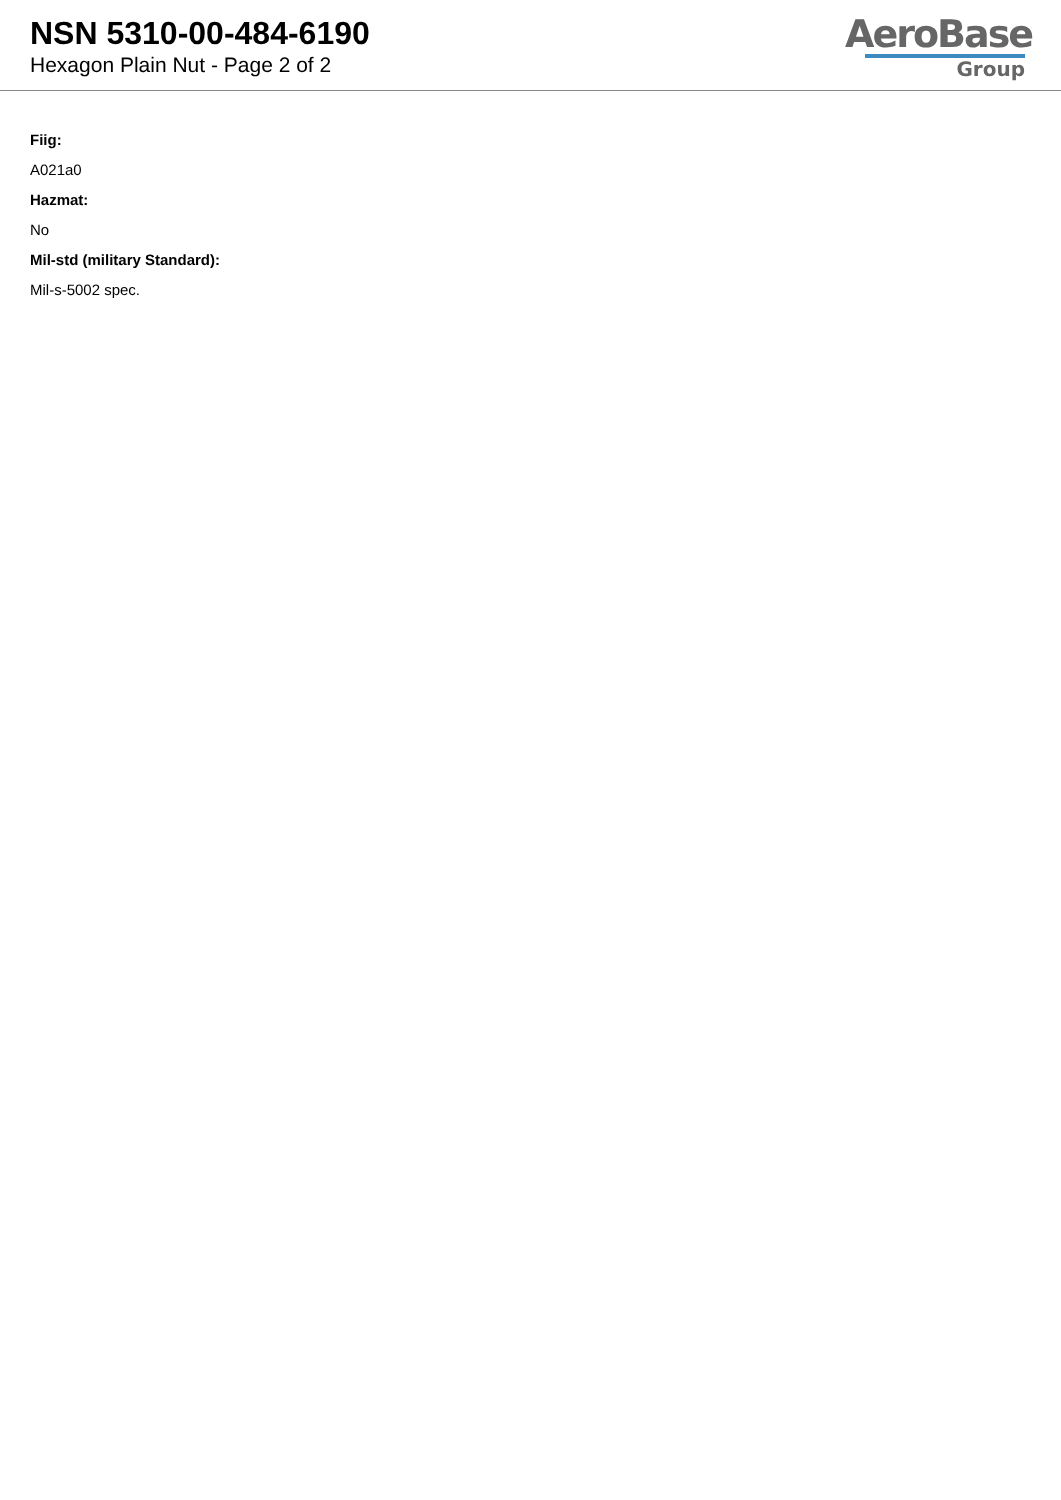NSN 5310-00-484-6190
Hexagon Plain Nut - Page 2 of 2
AeroBase
Group
Fiig:
A021a0
Hazmat:
No
Mil-std (military Standard):
Mil-s-5002 spec.